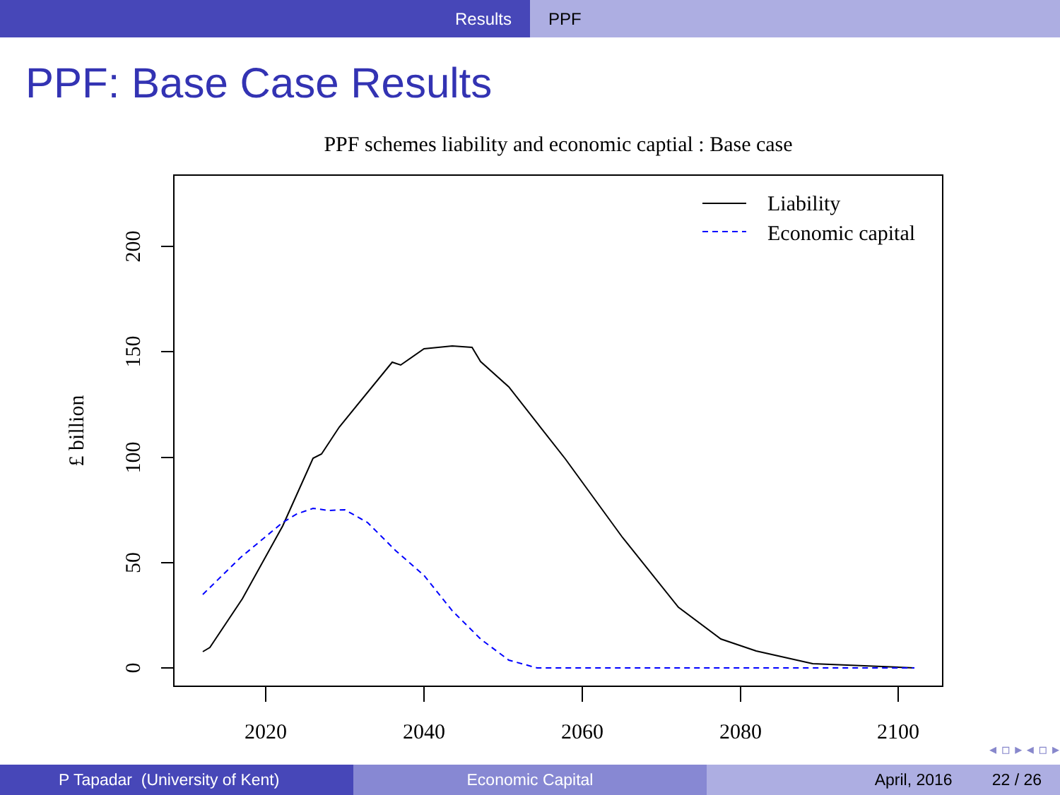Results PPF
PPF: Base Case Results
PPF schemes liability and economic captial : Base case
Liability
Economic capital
0
50
100
150
200
£ billion
2020
2040
2060
2080
2100
◂ ▫ ▸ ◂ ▫ ▸ ◂ ≡ ▸ ◂ ≡ ▸ ≡ ↺
P Tapadar (University of Kent) Economic Capital April, 2016 22 / 26